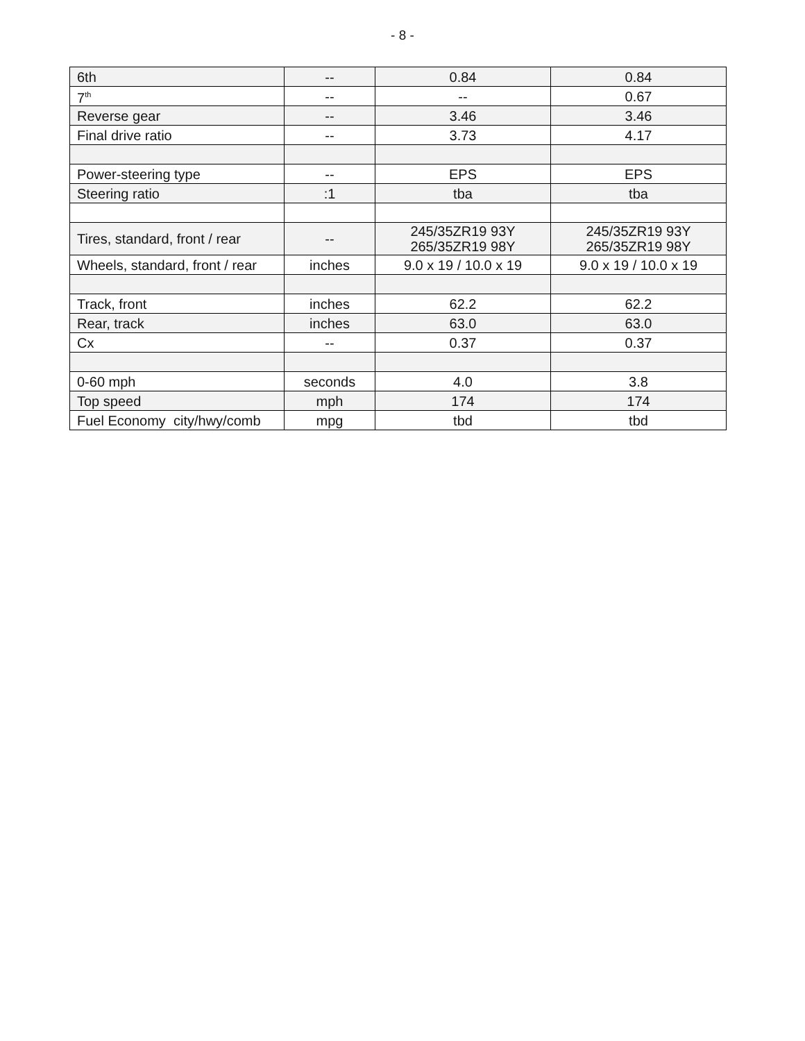- 8 -
| 6th | -- | 0.84 | 0.84 |
| 7<sup>th</sup> | -- | -- | 0.67 |
| Reverse gear | -- | 3.46 | 3.46 |
| Final drive ratio | -- | 3.73 | 4.17 |
| Power-steering type | -- | EPS | EPS |
| Steering ratio | :1 | tba | tba |
| Tires, standard, front / rear | -- | 245/35ZR19 93Y 265/35ZR19 98Y | 245/35ZR19 93Y 265/35ZR19 98Y |
| Wheels, standard, front / rear | inches | 9.0 x 19 / 10.0 x 19 | 9.0 x 19 / 10.0 x 19 |
| Track, front | inches | 62.2 | 62.2 |
| Rear, track | inches | 63.0 | 63.0 |
| Cx | -- | 0.37 | 0.37 |
| 0-60 mph | seconds | 4.0 | 3.8 |
| Top speed | mph | 174 | 174 |
| Fuel Economy city/hwy/comb | mpg | tbd | tbd |